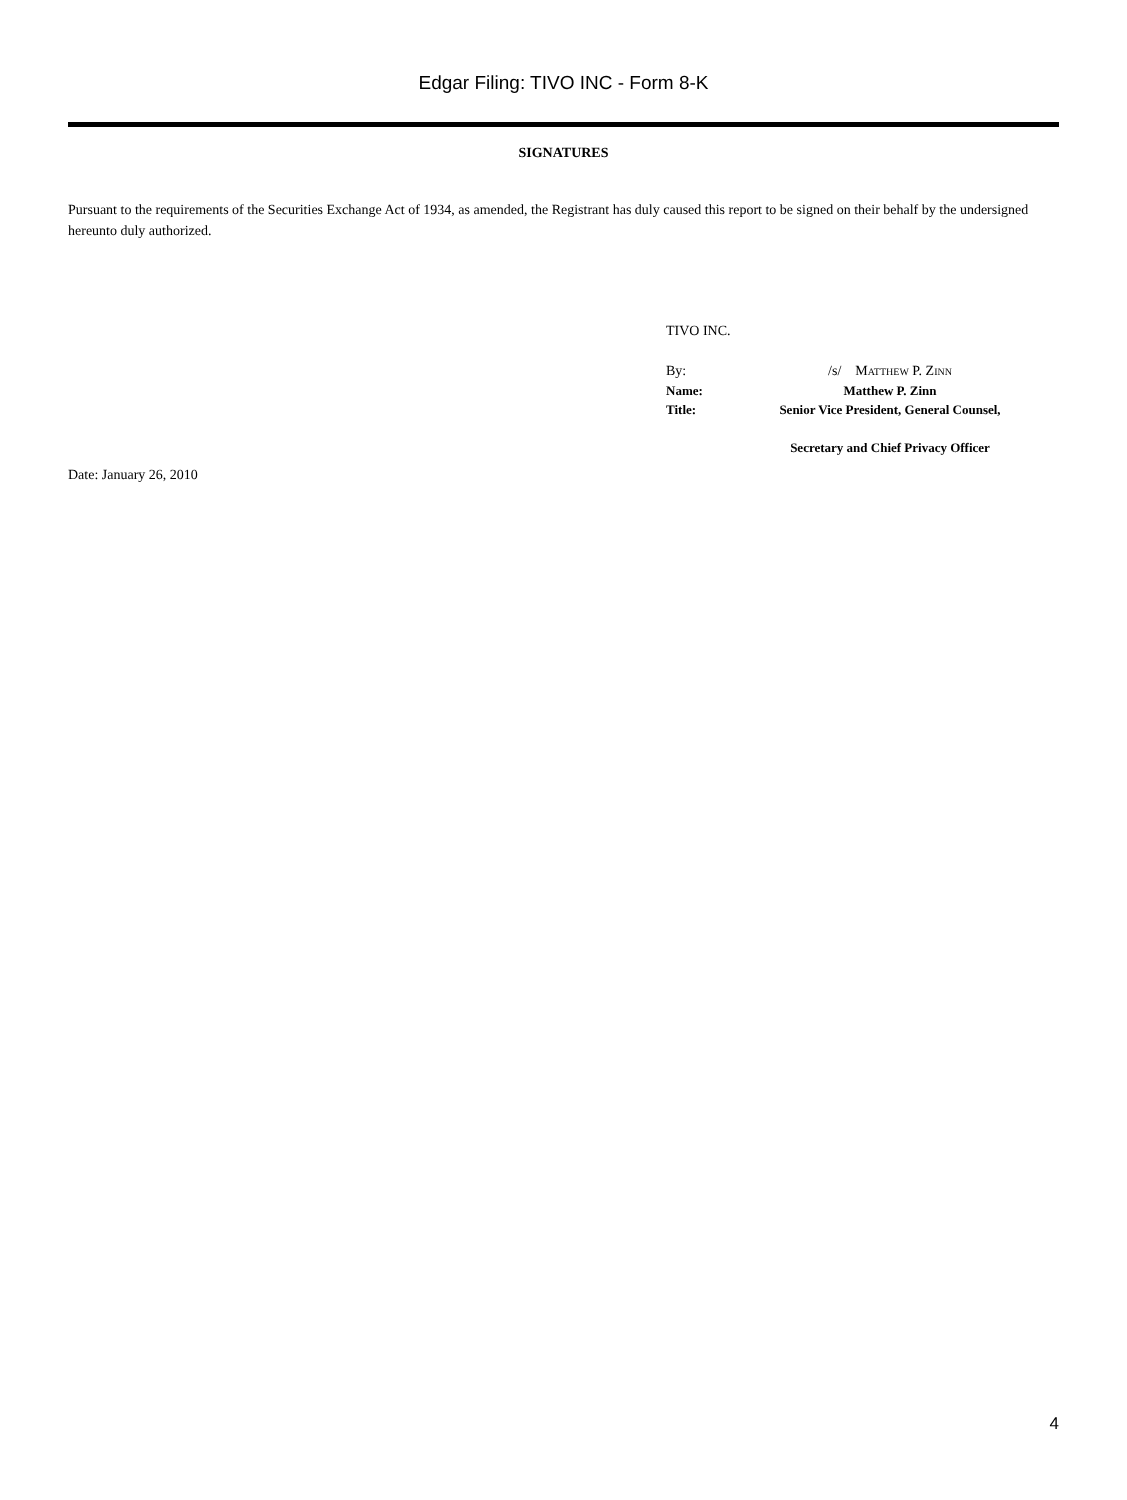Edgar Filing: TIVO INC - Form 8-K
SIGNATURES
Pursuant to the requirements of the Securities Exchange Act of 1934, as amended, the Registrant has duly caused this report to be signed on their behalf by the undersigned hereunto duly authorized.
TIVO INC.
| By: | /s/ M ATTHEW P. Z INN |
| Name: | Matthew P. Zinn |
| Title: | Senior Vice President, General Counsel, Secretary and Chief Privacy Officer |
Date: January 26, 2010
4